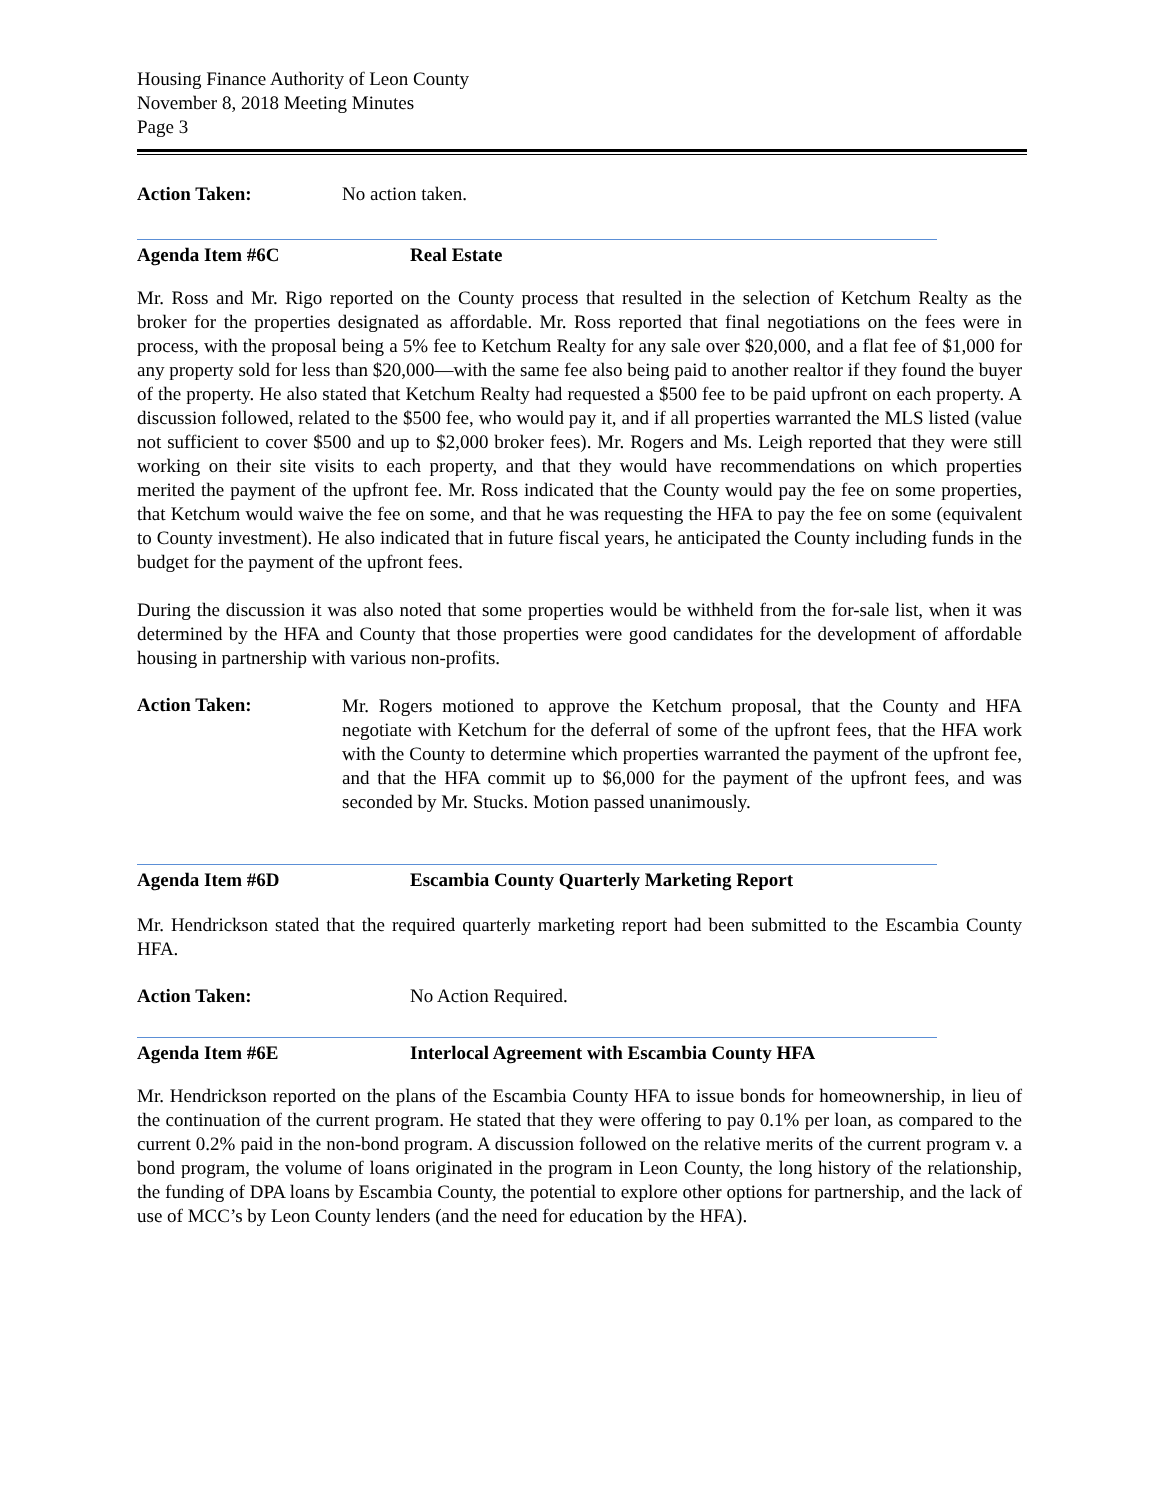Housing Finance Authority of Leon County
November 8, 2018 Meeting Minutes
Page 3
Action Taken: No action taken.
Agenda Item #6C Real Estate
Mr. Ross and Mr. Rigo reported on the County process that resulted in the selection of Ketchum Realty as the broker for the properties designated as affordable. Mr. Ross reported that final negotiations on the fees were in process, with the proposal being a 5% fee to Ketchum Realty for any sale over $20,000, and a flat fee of $1,000 for any property sold for less than $20,000—with the same fee also being paid to another realtor if they found the buyer of the property. He also stated that Ketchum Realty had requested a $500 fee to be paid upfront on each property. A discussion followed, related to the $500 fee, who would pay it, and if all properties warranted the MLS listed (value not sufficient to cover $500 and up to $2,000 broker fees). Mr. Rogers and Ms. Leigh reported that they were still working on their site visits to each property, and that they would have recommendations on which properties merited the payment of the upfront fee. Mr. Ross indicated that the County would pay the fee on some properties, that Ketchum would waive the fee on some, and that he was requesting the HFA to pay the fee on some (equivalent to County investment). He also indicated that in future fiscal years, he anticipated the County including funds in the budget for the payment of the upfront fees.
During the discussion it was also noted that some properties would be withheld from the for-sale list, when it was determined by the HFA and County that those properties were good candidates for the development of affordable housing in partnership with various non-profits.
Action Taken:
Mr. Rogers motioned to approve the Ketchum proposal, that the County and HFA negotiate with Ketchum for the deferral of some of the upfront fees, that the HFA work with the County to determine which properties warranted the payment of the upfront fee, and that the HFA commit up to $6,000 for the payment of the upfront fees, and was seconded by Mr. Stucks. Motion passed unanimously.
Agenda Item #6D Escambia County Quarterly Marketing Report
Mr. Hendrickson stated that the required quarterly marketing report had been submitted to the Escambia County HFA.
Action Taken: No Action Required.
Agenda Item #6E Interlocal Agreement with Escambia County HFA
Mr. Hendrickson reported on the plans of the Escambia County HFA to issue bonds for homeownership, in lieu of the continuation of the current program. He stated that they were offering to pay 0.1% per loan, as compared to the current 0.2% paid in the non-bond program. A discussion followed on the relative merits of the current program v. a bond program, the volume of loans originated in the program in Leon County, the long history of the relationship, the funding of DPA loans by Escambia County, the potential to explore other options for partnership, and the lack of use of MCC’s by Leon County lenders (and the need for education by the HFA).